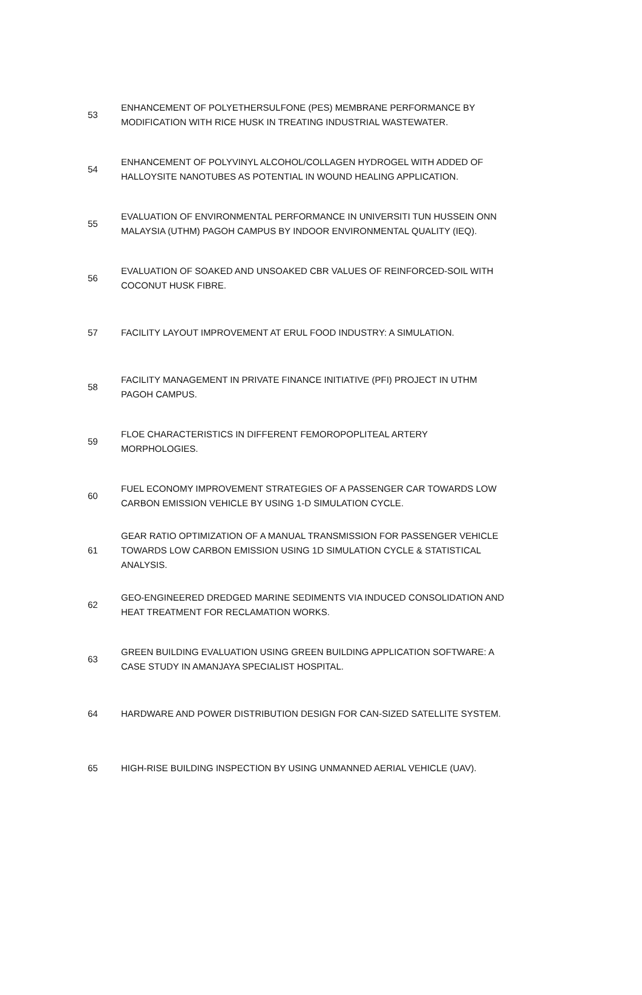| 53 | ENHANCEMENT OF POLYETHERSULFONE (PES) MEMBRANE PERFORMANCE BY MODIFICATION WITH RICE HUSK IN TREATING INDUSTRIAL WASTEWATER. |
| 54 | ENHANCEMENT OF POLYVINYL ALCOHOL/COLLAGEN HYDROGEL WITH ADDED OF HALLOYSITE NANOTUBES AS POTENTIAL IN WOUND HEALING APPLICATION. |
| 55 | EVALUATION OF ENVIRONMENTAL PERFORMANCE IN UNIVERSITI TUN HUSSEIN ONN MALAYSIA (UTHM) PAGOH CAMPUS BY INDOOR ENVIRONMENTAL QUALITY (IEQ). |
| 56 | EVALUATION OF SOAKED AND UNSOAKED CBR VALUES OF REINFORCED-SOIL WITH COCONUT HUSK FIBRE. |
| 57 | FACILITY LAYOUT IMPROVEMENT AT ERUL FOOD INDUSTRY: A SIMULATION. |
| 58 | FACILITY MANAGEMENT IN PRIVATE FINANCE INITIATIVE (PFI) PROJECT IN UTHM PAGOH CAMPUS. |
| 59 | FLOE CHARACTERISTICS IN DIFFERENT FEMOROPOPLITEAL ARTERY MORPHOLOGIES. |
| 60 | FUEL ECONOMY IMPROVEMENT STRATEGIES OF A PASSENGER CAR TOWARDS LOW CARBON EMISSION VEHICLE BY USING 1-D SIMULATION CYCLE. |
| 61 | GEAR RATIO OPTIMIZATION OF A MANUAL TRANSMISSION FOR PASSENGER VEHICLE TOWARDS LOW CARBON EMISSION USING 1D SIMULATION CYCLE & STATISTICAL ANALYSIS. |
| 62 | GEO-ENGINEERED DREDGED MARINE SEDIMENTS VIA INDUCED CONSOLIDATION AND HEAT TREATMENT FOR RECLAMATION WORKS. |
| 63 | GREEN BUILDING EVALUATION USING GREEN BUILDING APPLICATION SOFTWARE: A CASE STUDY IN AMANJAYA SPECIALIST HOSPITAL. |
| 64 | HARDWARE AND POWER DISTRIBUTION DESIGN FOR CAN-SIZED SATELLITE SYSTEM. |
| 65 | HIGH-RISE BUILDING INSPECTION BY USING UNMANNED AERIAL VEHICLE (UAV). |